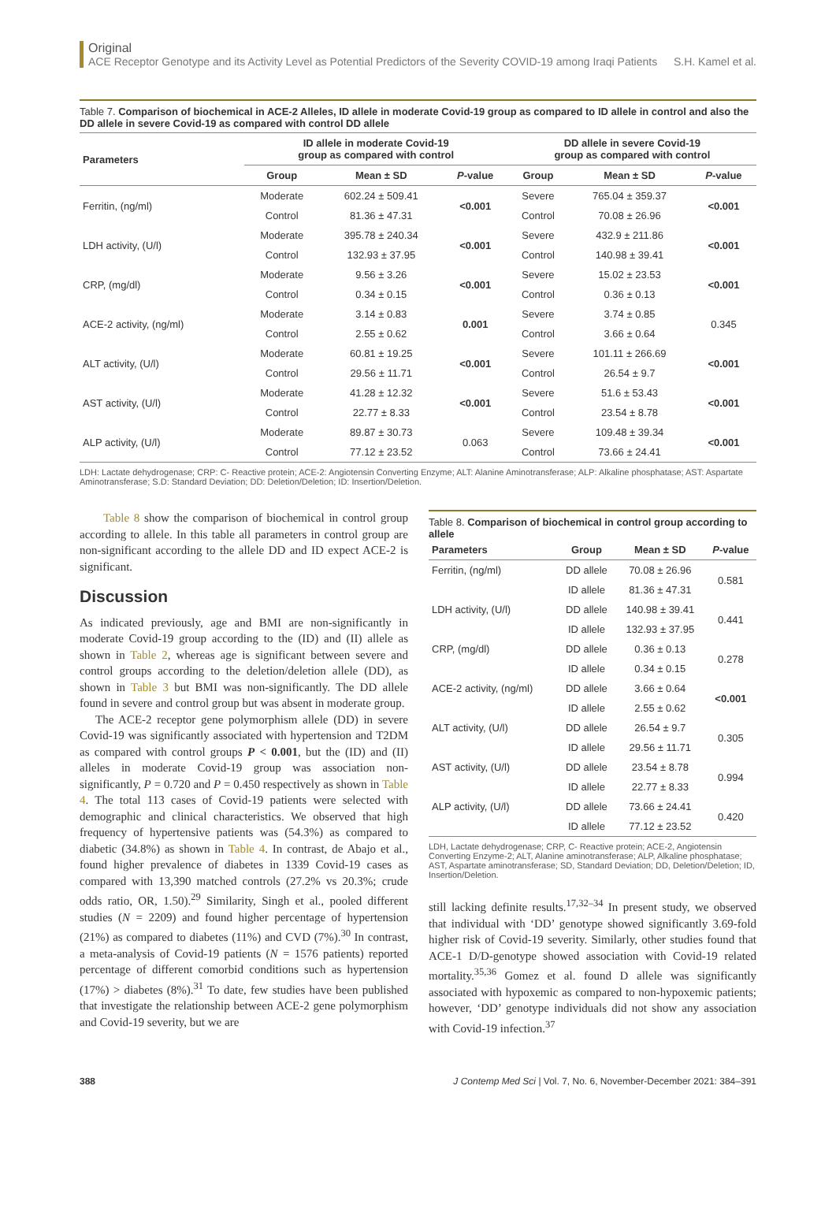Original
ACE Receptor Genotype and its Activity Level as Potential Predictors of the Severity COVID-19 among Iraqi Patients S.H. Kamel et al.
Table 7. Comparison of biochemical in ACE-2 Alleles, ID allele in moderate Covid-19 group as compared to ID allele in control and also the DD allele in severe Covid-19 as compared with control DD allele
| Parameters | ID allele in moderate Covid-19 group as compared with control | | | DD allele in severe Covid-19 group as compared with control | | |
| --- | --- | --- | --- | --- | --- | --- |
| | Group | Mean ± SD | P -value | Group | Mean ± SD | P -value |
| Ferritin, (ng/ml) | Moderate | 602.24 ± 509.41 | <0.001 | Severe | 765.04 ± 359.37 | <0.001 |
| | Control | 81.36 ± 47.31 | | Control | 70.08 ± 26.96 | |
| LDH activity, (U/l) | Moderate | 395.78 ± 240.34 | <0.001 | Severe | 432.9 ± 211.86 | <0.001 |
| | Control | 132.93 ± 37.95 | | Control | 140.98 ± 39.41 | |
| CRP, (mg/dl) | Moderate | 9.56 ± 3.26 | <0.001 | Severe | 15.02 ± 23.53 | <0.001 |
| | Control | 0.34 ± 0.15 | | Control | 0.36 ± 0.13 | |
| ACE-2 activity, (ng/ml) | Moderate | 3.14 ± 0.83 | 0.001 | Severe | 3.74 ± 0.85 | 0.345 |
| | Control | 2.55 ± 0.62 | | Control | 3.66 ± 0.64 | |
| ALT activity, (U/l) | Moderate | 60.81 ± 19.25 | <0.001 | Severe | 101.11 ± 266.69 | <0.001 |
| | Control | 29.56 ± 11.71 | | Control | 26.54 ± 9.7 | |
| AST activity, (U/l) | Moderate | 41.28 ± 12.32 | <0.001 | Severe | 51.6 ± 53.43 | <0.001 |
| | Control | 22.77 ± 8.33 | | Control | 23.54 ± 8.78 | |
| ALP activity, (U/l) | Moderate | 89.87 ± 30.73 | 0.063 | Severe | 109.48 ± 39.34 | <0.001 |
| | Control | 77.12 ± 23.52 | | Control | 73.66 ± 24.41 | |
LDH: Lactate dehydrogenase; CRP: C- Reactive protein; ACE-2: Angiotensin Converting Enzyme; ALT: Alanine Aminotransferase; ALP: Alkaline phosphatase; AST: Aspartate Aminotransferase; S.D: Standard Deviation; DD: Deletion/Deletion; ID: Insertion/Deletion.
Table 8 show the comparison of biochemical in control group according to allele. In this table all parameters in control group are non-significant according to the allele DD and ID expect ACE-2 is significant.
Discussion
As indicated previously, age and BMI are non-significantly in moderate Covid-19 group according to the (ID) and (II) allele as shown in Table 2, whereas age is significant between severe and control groups according to the deletion/deletion allele (DD), as shown in Table 3 but BMI was non-significantly. The DD allele found in severe and control group but was absent in moderate group.
The ACE-2 receptor gene polymorphism allele (DD) in severe Covid-19 was significantly associated with hypertension and T2DM as compared with control groups P < 0.001, but the (ID) and (II) alleles in moderate Covid-19 group was association non-significantly, P = 0.720 and P = 0.450 respectively as shown in Table 4. The total 113 cases of Covid-19 patients were selected with demographic and clinical characteristics. We observed that high frequency of hypertensive patients was (54.3%) as compared to diabetic (34.8%) as shown in Table 4. In contrast, de Abajo et al., found higher prevalence of diabetes in 1339 Covid-19 cases as compared with 13,390 matched controls (27.2% vs 20.3%; crude odds ratio, OR, 1.50).<sup>29</sup> Similarity, Singh et al., pooled different studies (N = 2209) and found higher percentage of hypertension (21%) as compared to diabetes (11%) and CVD (7%).<sup>30</sup> In contrast, a meta-analysis of Covid-19 patients (N = 1576 patients) reported percentage of different comorbid conditions such as hypertension (17%) > diabetes (8%).<sup>31</sup> To date, few studies have been published that investigate the relationship between ACE-2 gene polymorphism and Covid-19 severity, but we are
Table 8. Comparison of biochemical in control group according to allele
| Parameters | Group | Mean ± SD | P -value |
| --- | --- | --- | --- |
| Ferritin, (ng/ml) | DD allele | 70.08 ± 26.96 | 0.581 |
| | ID allele | 81.36 ± 47.31 | |
| LDH activity, (U/l) | DD allele | 140.98 ± 39.41 | 0.441 |
| | ID allele | 132.93 ± 37.95 | |
| CRP, (mg/dl) | DD allele | 0.36 ± 0.13 | 0.278 |
| | ID allele | 0.34 ± 0.15 | |
| ACE-2 activity, (ng/ml) | DD allele | 3.66 ± 0.64 | <0.001 |
| | ID allele | 2.55 ± 0.62 | |
| ALT activity, (U/l) | DD allele | 26.54 ± 9.7 | 0.305 |
| | ID allele | 29.56 ± 11.71 | |
| AST activity, (U/l) | DD allele | 23.54 ± 8.78 | 0.994 |
| | ID allele | 22.77 ± 8.33 | |
| ALP activity, (U/l) | DD allele | 73.66 ± 24.41 | 0.420 |
| | ID allele | 77.12 ± 23.52 | |
LDH, Lactate dehydrogenase; CRP, C- Reactive protein; ACE-2, Angiotensin Converting Enzyme-2; ALT, Alanine aminotransferase; ALP, Alkaline phosphatase; AST, Aspartate aminotransferase; SD, Standard Deviation; DD, Deletion/Deletion; ID, Insertion/Deletion.
still lacking definite results.<sup>17,32–34</sup> In present study, we observed that individual with ‘DD’ genotype showed significantly 3.69-fold higher risk of Covid-19 severity. Similarly, other studies found that ACE-1 D/D-genotype showed association with Covid-19 related mortality.<sup>35,36</sup> Gomez et al. found D allele was significantly associated with hypoxemic as compared to non-hypoxemic patients; however, ‘DD’ genotype individuals did not show any association with Covid-19 infection.<sup>37</sup>
388 J Contemp Med Sci | Vol. 7, No. 6, November-December 2021: 384–391